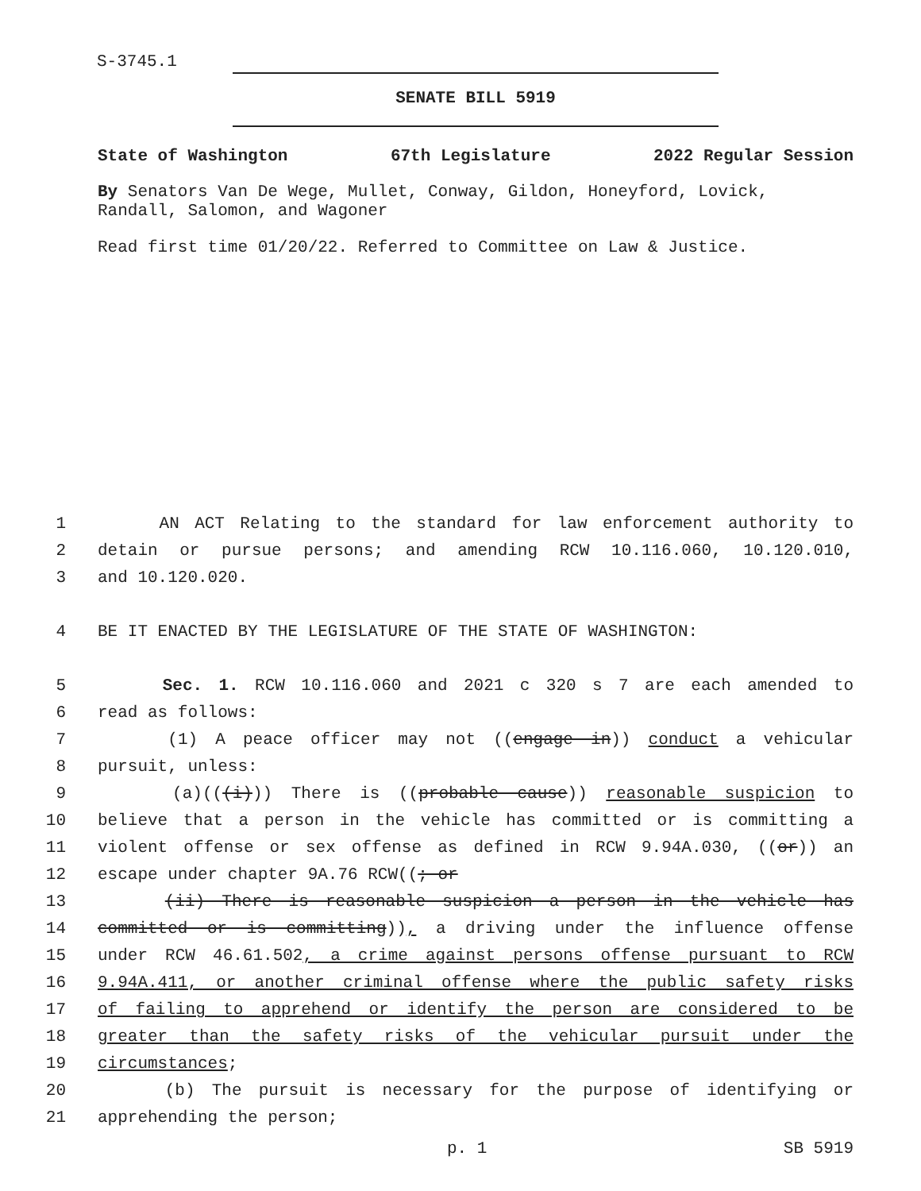S-3745.1
SENATE BILL 5919
State of Washington 67th Legislature 2022 Regular Session
By Senators Van De Wege, Mullet, Conway, Gildon, Honeyford, Lovick, Randall, Salomon, and Wagoner
Read first time 01/20/22. Referred to Committee on Law & Justice.
1
AN ACT Relating to the standard for law enforcement authority to
2
detain or pursue persons; and amending RCW 10.116.060, 10.120.010,
3
and 10.120.020.
4
BE IT ENACTED BY THE LEGISLATURE OF THE STATE OF WASHINGTON:
5
Sec. 1. RCW 10.116.060 and 2021 c 320 s 7 are each amended to
6
read as follows:
7
(1) A peace officer may not ((engage in)) conduct a vehicular
8
pursuit, unless:
9
(a)(((i))) There is ((probable cause)) reasonable suspicion to
10
believe that a person in the vehicle has committed or is committing a
11
violent offense or sex offense as defined in RCW 9.94A.030, ((or)) an
12
escape under chapter 9A.76 RCW((; or
13
(ii) There is reasonable suspicion a person in the vehicle has
14
committed or is committing)), a driving under the influence offense
15
under RCW 46.61.502, a crime against persons offense pursuant to RCW
16
9.94A.411, or another criminal offense where the public safety risks
17
of failing to apprehend or identify the person are considered to be
18
greater than the safety risks of the vehicular pursuit under the
19
circumstances;
20
(b) The pursuit is necessary for the purpose of identifying or
21
apprehending the person;
p. 1 SB 5919